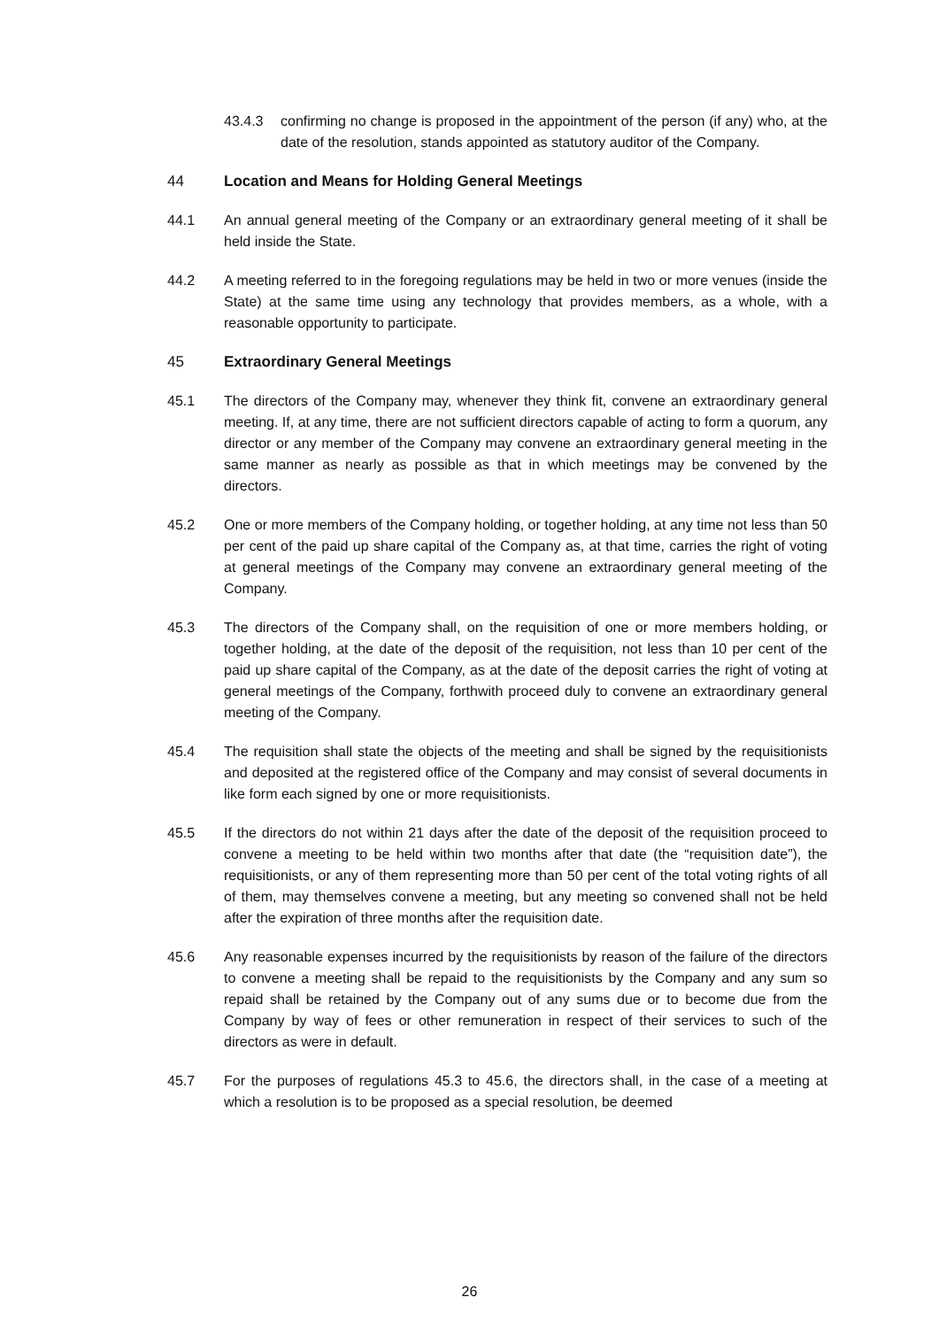43.4.3 confirming no change is proposed in the appointment of the person (if any) who, at the date of the resolution, stands appointed as statutory auditor of the Company.
44 Location and Means for Holding General Meetings
44.1 An annual general meeting of the Company or an extraordinary general meeting of it shall be held inside the State.
44.2 A meeting referred to in the foregoing regulations may be held in two or more venues (inside the State) at the same time using any technology that provides members, as a whole, with a reasonable opportunity to participate.
45 Extraordinary General Meetings
45.1 The directors of the Company may, whenever they think fit, convene an extraordinary general meeting. If, at any time, there are not sufficient directors capable of acting to form a quorum, any director or any member of the Company may convene an extraordinary general meeting in the same manner as nearly as possible as that in which meetings may be convened by the directors.
45.2 One or more members of the Company holding, or together holding, at any time not less than 50 per cent of the paid up share capital of the Company as, at that time, carries the right of voting at general meetings of the Company may convene an extraordinary general meeting of the Company.
45.3 The directors of the Company shall, on the requisition of one or more members holding, or together holding, at the date of the deposit of the requisition, not less than 10 per cent of the paid up share capital of the Company, as at the date of the deposit carries the right of voting at general meetings of the Company, forthwith proceed duly to convene an extraordinary general meeting of the Company.
45.4 The requisition shall state the objects of the meeting and shall be signed by the requisitionists and deposited at the registered office of the Company and may consist of several documents in like form each signed by one or more requisitionists.
45.5 If the directors do not within 21 days after the date of the deposit of the requisition proceed to convene a meeting to be held within two months after that date (the “requisition date”), the requisitionists, or any of them representing more than 50 per cent of the total voting rights of all of them, may themselves convene a meeting, but any meeting so convened shall not be held after the expiration of three months after the requisition date.
45.6 Any reasonable expenses incurred by the requisitionists by reason of the failure of the directors to convene a meeting shall be repaid to the requisitionists by the Company and any sum so repaid shall be retained by the Company out of any sums due or to become due from the Company by way of fees or other remuneration in respect of their services to such of the directors as were in default.
45.7 For the purposes of regulations 45.3 to 45.6, the directors shall, in the case of a meeting at which a resolution is to be proposed as a special resolution, be deemed
26